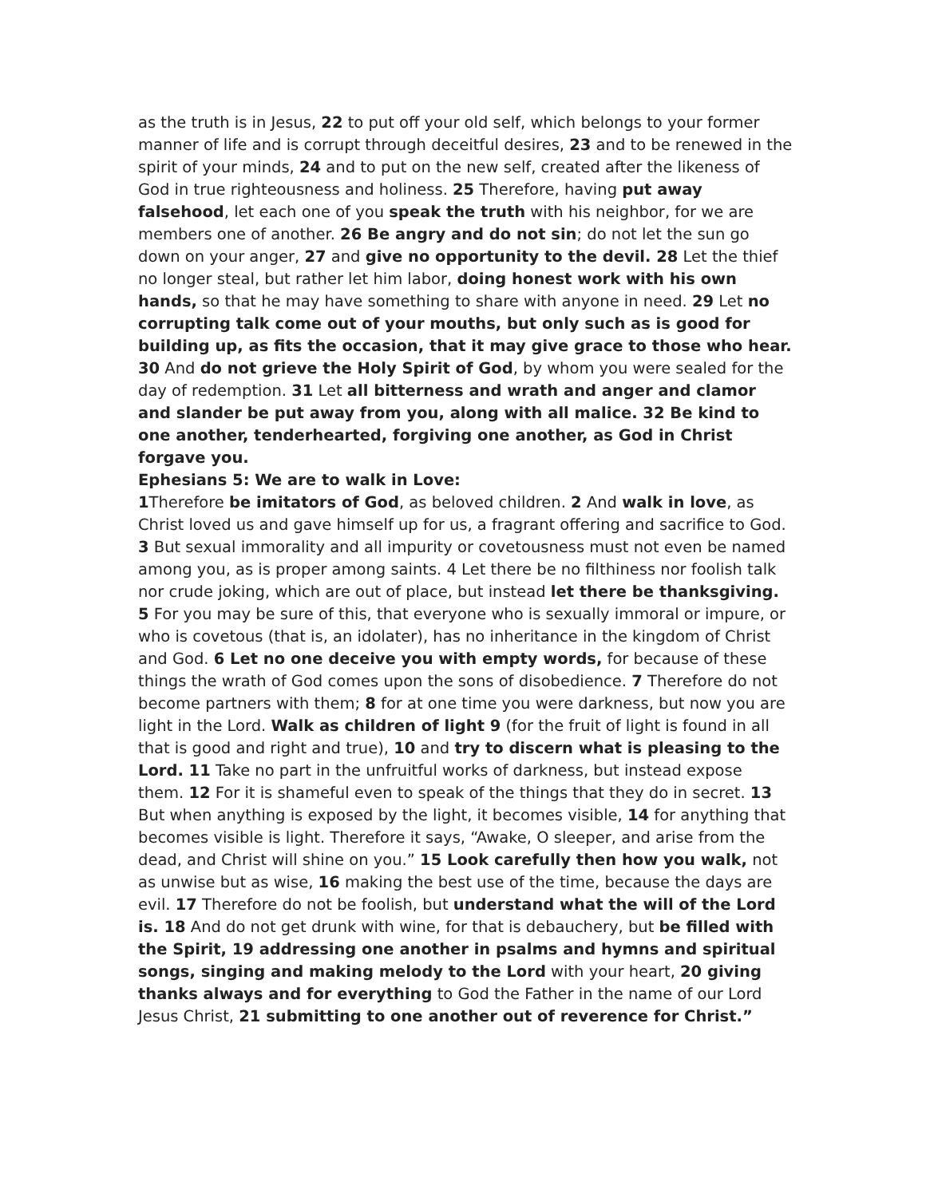as the truth is in Jesus, 22 to put off your old self, which belongs to your former manner of life and is corrupt through deceitful desires, 23 and to be renewed in the spirit of your minds, 24 and to put on the new self, created after the likeness of God in true righteousness and holiness. 25 Therefore, having put away falsehood, let each one of you speak the truth with his neighbor, for we are members one of another. 26 Be angry and do not sin; do not let the sun go down on your anger, 27 and give no opportunity to the devil. 28 Let the thief no longer steal, but rather let him labor, doing honest work with his own hands, so that he may have something to share with anyone in need. 29 Let no corrupting talk come out of your mouths, but only such as is good for building up, as fits the occasion, that it may give grace to those who hear. 30 And do not grieve the Holy Spirit of God, by whom you were sealed for the day of redemption. 31 Let all bitterness and wrath and anger and clamor and slander be put away from you, along with all malice. 32 Be kind to one another, tenderhearted, forgiving one another, as God in Christ forgave you.
Ephesians 5: We are to walk in Love:
1 Therefore be imitators of God, as beloved children. 2 And walk in love, as Christ loved us and gave himself up for us, a fragrant offering and sacrifice to God. 3 But sexual immorality and all impurity or covetousness must not even be named among you, as is proper among saints. 4 Let there be no filthiness nor foolish talk nor crude joking, which are out of place, but instead let there be thanksgiving. 5 For you may be sure of this, that everyone who is sexually immoral or impure, or who is covetous (that is, an idolater), has no inheritance in the kingdom of Christ and God. 6 Let no one deceive you with empty words, for because of these things the wrath of God comes upon the sons of disobedience. 7 Therefore do not become partners with them; 8 for at one time you were darkness, but now you are light in the Lord. Walk as children of light 9 (for the fruit of light is found in all that is good and right and true), 10 and try to discern what is pleasing to the Lord. 11 Take no part in the unfruitful works of darkness, but instead expose them. 12 For it is shameful even to speak of the things that they do in secret. 13 But when anything is exposed by the light, it becomes visible, 14 for anything that becomes visible is light. Therefore it says, “Awake, O sleeper, and arise from the dead, and Christ will shine on you.” 15 Look carefully then how you walk, not as unwise but as wise, 16 making the best use of the time, because the days are evil. 17 Therefore do not be foolish, but understand what the will of the Lord is. 18 And do not get drunk with wine, for that is debauchery, but be filled with the Spirit, 19 addressing one another in psalms and hymns and spiritual songs, singing and making melody to the Lord with your heart, 20 giving thanks always and for everything to God the Father in the name of our Lord Jesus Christ, 21 submitting to one another out of reverence for Christ.”